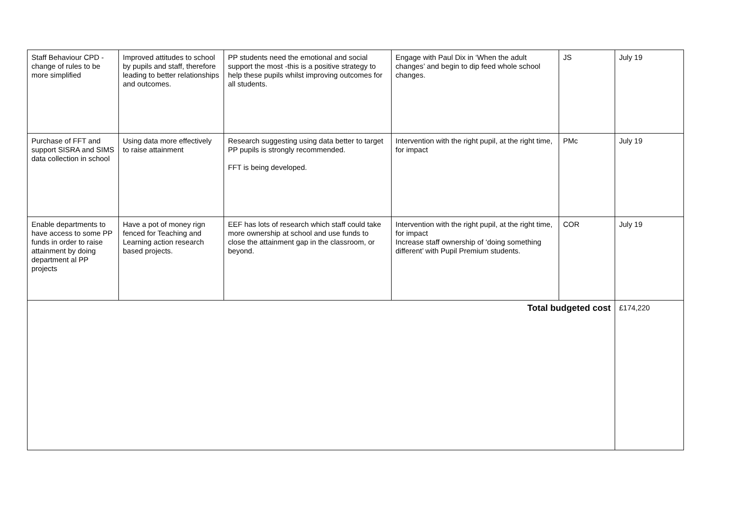| Staff Behaviour CPD - change of rules to be more simplified | Improved attitudes to school by pupils and staff, therefore leading to better relationships and outcomes. | PP students need the emotional and social support the most -this is a positive strategy to help these pupils whilst improving outcomes for all students. | Engage with Paul Dix in ‘When the adult changes’ and begin to dip feed whole school changes. | JS | July 19 |
| Purchase of FFT and support SISRA and SIMS data collection in school | Using data more effectively to raise attainment | Research suggesting using data better to target PP pupils is strongly recommended. FFT is being developed. | Intervention with the right pupil, at the right time, for impact | PMc | July 19 |
| Enable departments to have access to some PP funds in order to raise attainment by doing department al PP projects | Have a pot of money rign fenced for Teaching and Learning action research based projects. | EEF has lots of research which staff could take more ownership at school and use funds to close the attainment gap in the classroom, or beyond. | Intervention with the right pupil, at the right time, for impact Increase staff ownership of ‘doing something different’ with Pupil Premium students. | COR | July 19 |
| Total budgeted cost | | | | | £174,220 |